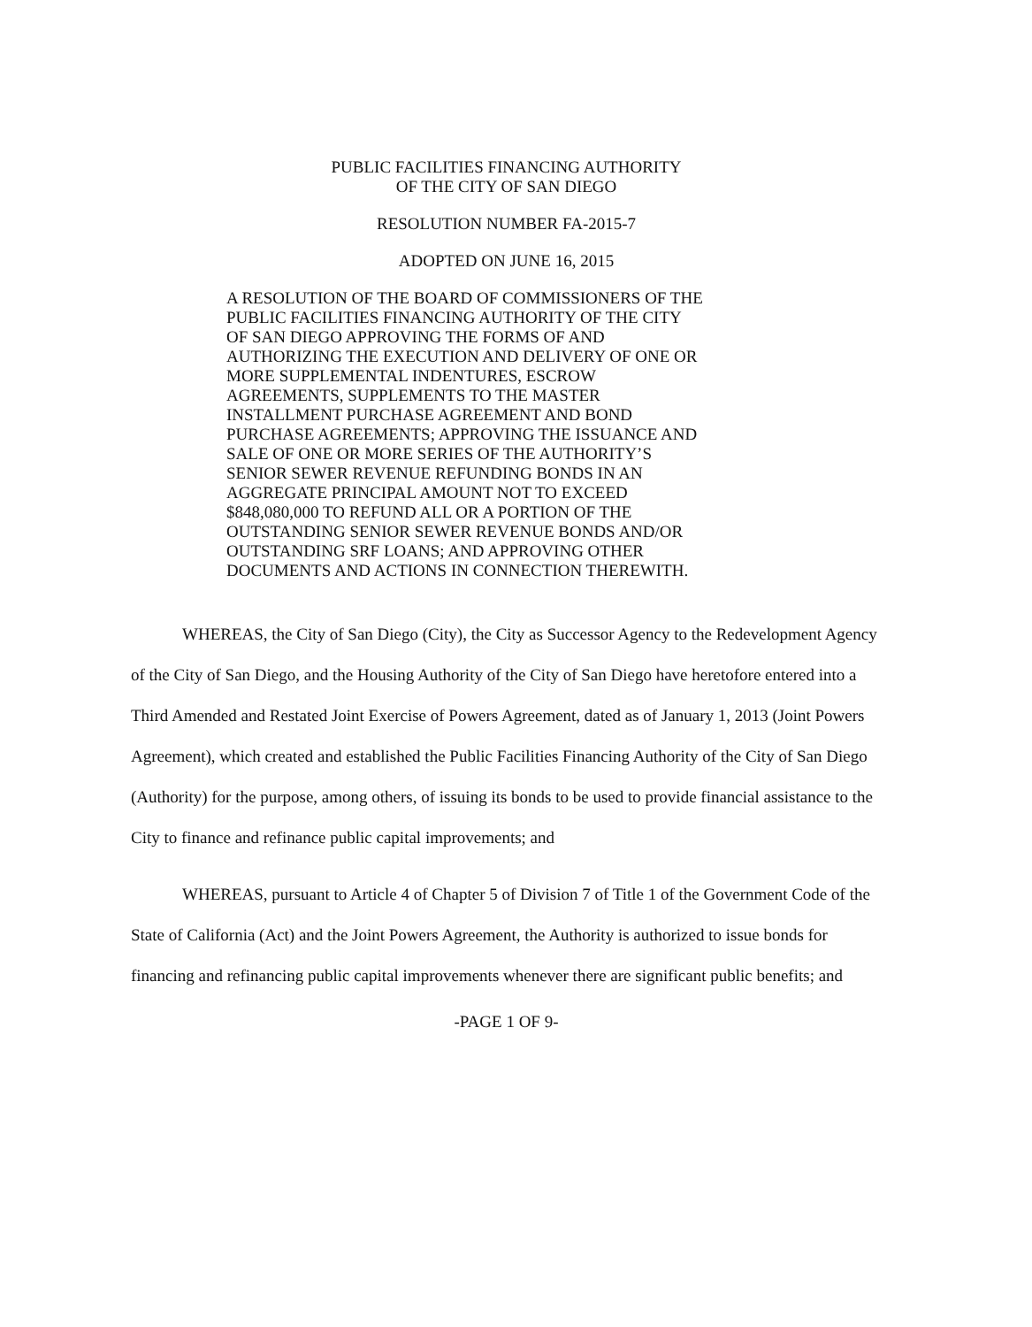PUBLIC FACILITIES FINANCING AUTHORITY
OF THE CITY OF SAN DIEGO
RESOLUTION NUMBER FA-2015-7
ADOPTED ON JUNE 16, 2015
A RESOLUTION OF THE BOARD OF COMMISSIONERS OF THE PUBLIC FACILITIES FINANCING AUTHORITY OF THE CITY OF SAN DIEGO APPROVING THE FORMS OF AND AUTHORIZING THE EXECUTION AND DELIVERY OF ONE OR MORE SUPPLEMENTAL INDENTURES, ESCROW AGREEMENTS, SUPPLEMENTS TO THE MASTER INSTALLMENT PURCHASE AGREEMENT AND BOND PURCHASE AGREEMENTS; APPROVING THE ISSUANCE AND SALE OF ONE OR MORE SERIES OF THE AUTHORITY’S SENIOR SEWER REVENUE REFUNDING BONDS IN AN AGGREGATE PRINCIPAL AMOUNT NOT TO EXCEED $848,080,000 TO REFUND ALL OR A PORTION OF THE OUTSTANDING SENIOR SEWER REVENUE BONDS AND/OR OUTSTANDING SRF LOANS; AND APPROVING OTHER DOCUMENTS AND ACTIONS IN CONNECTION THEREWITH.
WHEREAS, the City of San Diego (City), the City as Successor Agency to the Redevelopment Agency of the City of San Diego, and the Housing Authority of the City of San Diego have heretofore entered into a Third Amended and Restated Joint Exercise of Powers Agreement, dated as of January 1, 2013 (Joint Powers Agreement), which created and established the Public Facilities Financing Authority of the City of San Diego (Authority) for the purpose, among others, of issuing its bonds to be used to provide financial assistance to the City to finance and refinance public capital improvements; and
WHEREAS, pursuant to Article 4 of Chapter 5 of Division 7 of Title 1 of the Government Code of the State of California (Act) and the Joint Powers Agreement, the Authority is authorized to issue bonds for financing and refinancing public capital improvements whenever there are significant public benefits; and
-PAGE 1 OF 9-